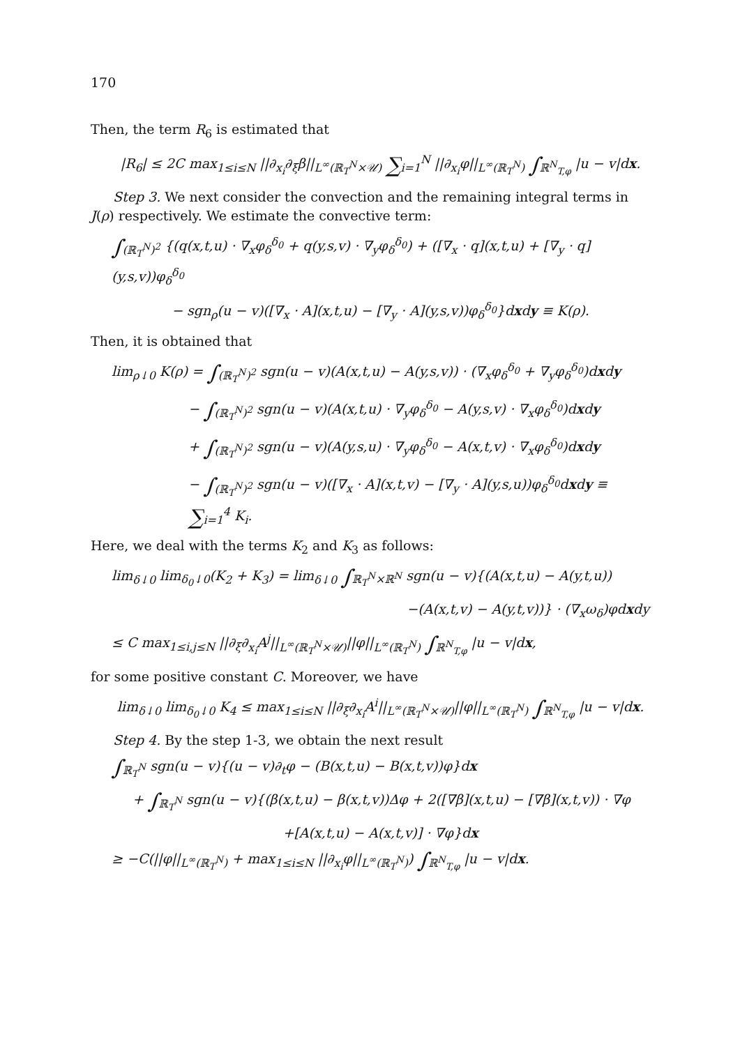170
Then, the term R<sub>6</sub> is estimated that
|R<sub>6</sub>| ≤ 2C max<sub>1≤i≤N</sub> ||∂<sub>x<sub>i</sub></sub>∂<sub>ξ</sub>β||<sub>L<sup>∞</sup>(ℝ<sub>T</sub><sup>N</sup>×𝒰)</sub> ∑<sub>i=1</sub><sup>N</sup> ||∂<sub>x<sub>i</sub></sub>φ||<sub>L<sup>∞</sup>(ℝ<sub>T</sub><sup>N</sup>)</sub> ∫<sub>ℝ<sup>N</sup><sub>T,φ</sub></sub> |u − v|dx.
Step 3. We next consider the convection and the remaining integral terms in J(ρ) respectively. We estimate the convective term:
∫<sub>(ℝ<sub>T</sub><sup>N</sup>)<sup>2</sup></sub> {(q(x,t,u) · ∇<sub>x</sub>φ<sub>δ</sub><sup>δ<sub>0</sub></sup> + q(y,s,v) · ∇<sub>y</sub>φ<sub>δ</sub><sup>δ<sub>0</sub></sup>) + ([∇<sub>x</sub> · q](x,t,u) + [∇<sub>y</sub> · q](y,s,v))φ<sub>δ</sub><sup>δ<sub>0</sub></sup>
− sgn<sub>ρ</sub>(u − v)([∇<sub>x</sub> · A](x,t,u) − [∇<sub>y</sub> · A](y,s,v))φ<sub>δ</sub><sup>δ<sub>0</sub></sup>}dxdy ≡ K(ρ).
Then, it is obtained that
lim<sub>ρ↓0</sub> K(ρ) = ∫<sub>(ℝ<sub>T</sub><sup>N</sup>)<sup>2</sup></sub> sgn(u − v)(A(x,t,u) − A(y,s,v)) · (∇<sub>x</sub>φ<sub>δ</sub><sup>δ<sub>0</sub></sup> + ∇<sub>y</sub>φ<sub>δ</sub><sup>δ<sub>0</sub></sup>)dxdy
− ∫<sub>(ℝ<sub>T</sub><sup>N</sup>)<sup>2</sup></sub> sgn(u − v)(A(x,t,u) · ∇<sub>y</sub>φ<sub>δ</sub><sup>δ<sub>0</sub></sup> − A(y,s,v) · ∇<sub>x</sub>φ<sub>δ</sub><sup>δ<sub>0</sub></sup>)dxdy
+ ∫<sub>(ℝ<sub>T</sub><sup>N</sup>)<sup>2</sup></sub> sgn(u − v)(A(y,s,u) · ∇<sub>y</sub>φ<sub>δ</sub><sup>δ<sub>0</sub></sup> − A(x,t,v) · ∇<sub>x</sub>φ<sub>δ</sub><sup>δ<sub>0</sub></sup>)dxdy
− ∫<sub>(ℝ<sub>T</sub><sup>N</sup>)<sup>2</sup></sub> sgn(u − v)([∇<sub>x</sub> · A](x,t,v) − [∇<sub>y</sub> · A](y,s,u))φ<sub>δ</sub><sup>δ<sub>0</sub></sup>dxdy ≡ ∑<sub>i=1</sub><sup>4</sup> K<sub>i</sub>.
Here, we deal with the terms K<sub>2</sub> and K<sub>3</sub> as follows:
lim<sub>δ↓0</sub> lim<sub>δ<sub>0</sub>↓0</sub>(K<sub>2</sub> + K<sub>3</sub>) = lim<sub>δ↓0</sub> ∫<sub>ℝ<sub>T</sub><sup>N</sup>×ℝ<sup>N</sup></sub> sgn(u − v){(A(x,t,u) − A(y,t,u))
−(A(x,t,v) − A(y,t,v))} · (∇<sub>x</sub>ω<sub>δ</sub>)φdxdy
≤ C max<sub>1≤i,j≤N</sub> ||∂<sub>ξ</sub>∂<sub>x<sub>i</sub></sub>A<sup>j</sup>||<sub>L<sup>∞</sup>(ℝ<sub>T</sub><sup>N</sup>×𝒰)</sub>||φ||<sub>L<sup>∞</sup>(ℝ<sub>T</sub><sup>N</sup>)</sub> ∫<sub>ℝ<sup>N</sup><sub>T,φ</sub></sub> |u − v|dx,
for some positive constant C. Moreover, we have
lim<sub>δ↓0</sub> lim<sub>δ<sub>0</sub>↓0</sub> K<sub>4</sub> ≤ max<sub>1≤i≤N</sub> ||∂<sub>ξ</sub>∂<sub>x<sub>i</sub></sub>A<sup>i</sup>||<sub>L<sup>∞</sup>(ℝ<sub>T</sub><sup>N</sup>×𝒰)</sub>||φ||<sub>L<sup>∞</sup>(ℝ<sub>T</sub><sup>N</sup>)</sub> ∫<sub>ℝ<sup>N</sup><sub>T,φ</sub></sub> |u − v|dx.
Step 4. By the step 1-3, we obtain the next result
∫<sub>ℝ<sub>T</sub><sup>N</sup></sub> sgn(u − v){(u − v)∂<sub>t</sub>φ − (B(x,t,u) − B(x,t,v))φ}dx
+ ∫<sub>ℝ<sub>T</sub><sup>N</sup></sub> sgn(u − v){(β(x,t,u) − β(x,t,v))Δφ + 2([∇β](x,t,u) − [∇β](x,t,v)) · ∇φ
+[A(x,t,u) − A(x,t,v)] · ∇φ}dx
≥ −C(||φ||<sub>L<sup>∞</sup>(ℝ<sub>T</sub><sup>N</sup>)</sub> + max<sub>1≤i≤N</sub> ||∂<sub>x<sub>i</sub></sub>φ||<sub>L<sup>∞</sup>(ℝ<sub>T</sub><sup>N</sup>)</sub>) ∫<sub>ℝ<sup>N</sup><sub>T,φ</sub></sub> |u − v|dx.